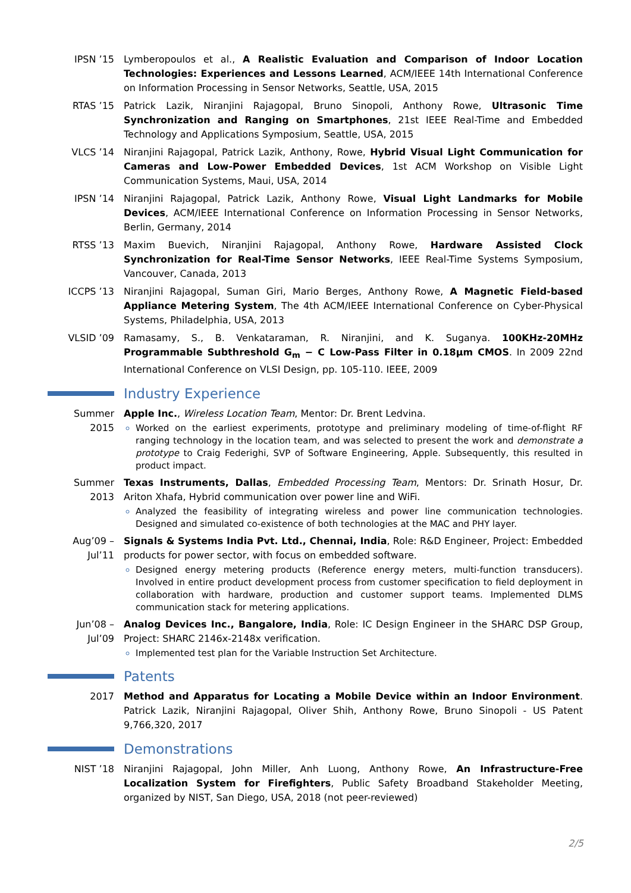IPSN ’15 Lymberopoulos et al., A Realistic Evaluation and Comparison of Indoor Location Technologies: Experiences and Lessons Learned, ACM/IEEE 14th International Conference on Information Processing in Sensor Networks, Seattle, USA, 2015
RTAS ’15 Patrick Lazik, Niranjini Rajagopal, Bruno Sinopoli, Anthony Rowe, Ultrasonic Time Synchronization and Ranging on Smartphones, 21st IEEE Real-Time and Embedded Technology and Applications Symposium, Seattle, USA, 2015
VLCS ’14 Niranjini Rajagopal, Patrick Lazik, Anthony, Rowe, Hybrid Visual Light Communication for Cameras and Low-Power Embedded Devices, 1st ACM Workshop on Visible Light Communication Systems, Maui, USA, 2014
IPSN ’14 Niranjini Rajagopal, Patrick Lazik, Anthony Rowe, Visual Light Landmarks for Mobile Devices, ACM/IEEE International Conference on Information Processing in Sensor Networks, Berlin, Germany, 2014
RTSS ’13 Maxim Buevich, Niranjini Rajagopal, Anthony Rowe, Hardware Assisted Clock Synchronization for Real-Time Sensor Networks, IEEE Real-Time Systems Symposium, Vancouver, Canada, 2013
ICCPS ’13 Niranjini Rajagopal, Suman Giri, Mario Berges, Anthony Rowe, A Magnetic Field-based Appliance Metering System, The 4th ACM/IEEE International Conference on Cyber-Physical Systems, Philadelphia, USA, 2013
VLSID ’09 Ramasamy, S., B. Venkataraman, R. Niranjini, and K. Suganya. 100KHz-20MHz Programmable Subthreshold G<sub>m</sub> − C Low-Pass Filter in 0.18μm CMOS. In 2009 22nd International Conference on VLSI Design, pp. 105-110. IEEE, 2009
Industry Experience
Summer 2015 Apple Inc., Wireless Location Team, Mentor: Dr. Brent Ledvina.
Worked on the earliest experiments, prototype and preliminary modeling of time-of-flight RF ranging technology in the location team, and was selected to present the work and demonstrate a prototype to Craig Federighi, SVP of Software Engineering, Apple. Subsequently, this resulted in product impact.
Summer 2013 Texas Instruments, Dallas, Embedded Processing Team, Mentors: Dr. Srinath Hosur, Dr. Ariton Xhafa, Hybrid communication over power line and WiFi.
Analyzed the feasibility of integrating wireless and power line communication technologies. Designed and simulated co-existence of both technologies at the MAC and PHY layer.
Aug’09 –
Jul’11
Signals & Systems India Pvt. Ltd., Chennai, India, Role: R&D Engineer, Project: Embedded products for power sector, with focus on embedded software.
Designed energy metering products (Reference energy meters, multi-function transducers). Involved in entire product development process from customer specification to field deployment in collaboration with hardware, production and customer support teams. Implemented DLMS communication stack for metering applications.
Jun’08 –
Jul’09
Analog Devices Inc., Bangalore, India, Role: IC Design Engineer in the SHARC DSP Group, Project: SHARC 2146x-2148x verification.
Implemented test plan for the Variable Instruction Set Architecture.
Patents
2017 Method and Apparatus for Locating a Mobile Device within an Indoor Environment. Patrick Lazik, Niranjini Rajagopal, Oliver Shih, Anthony Rowe, Bruno Sinopoli - US Patent 9,766,320, 2017
Demonstrations
NIST ’18 Niranjini Rajagopal, John Miller, Anh Luong, Anthony Rowe, An Infrastructure-Free Localization System for Firefighters, Public Safety Broadband Stakeholder Meeting, organized by NIST, San Diego, USA, 2018 (not peer-reviewed)
2/5